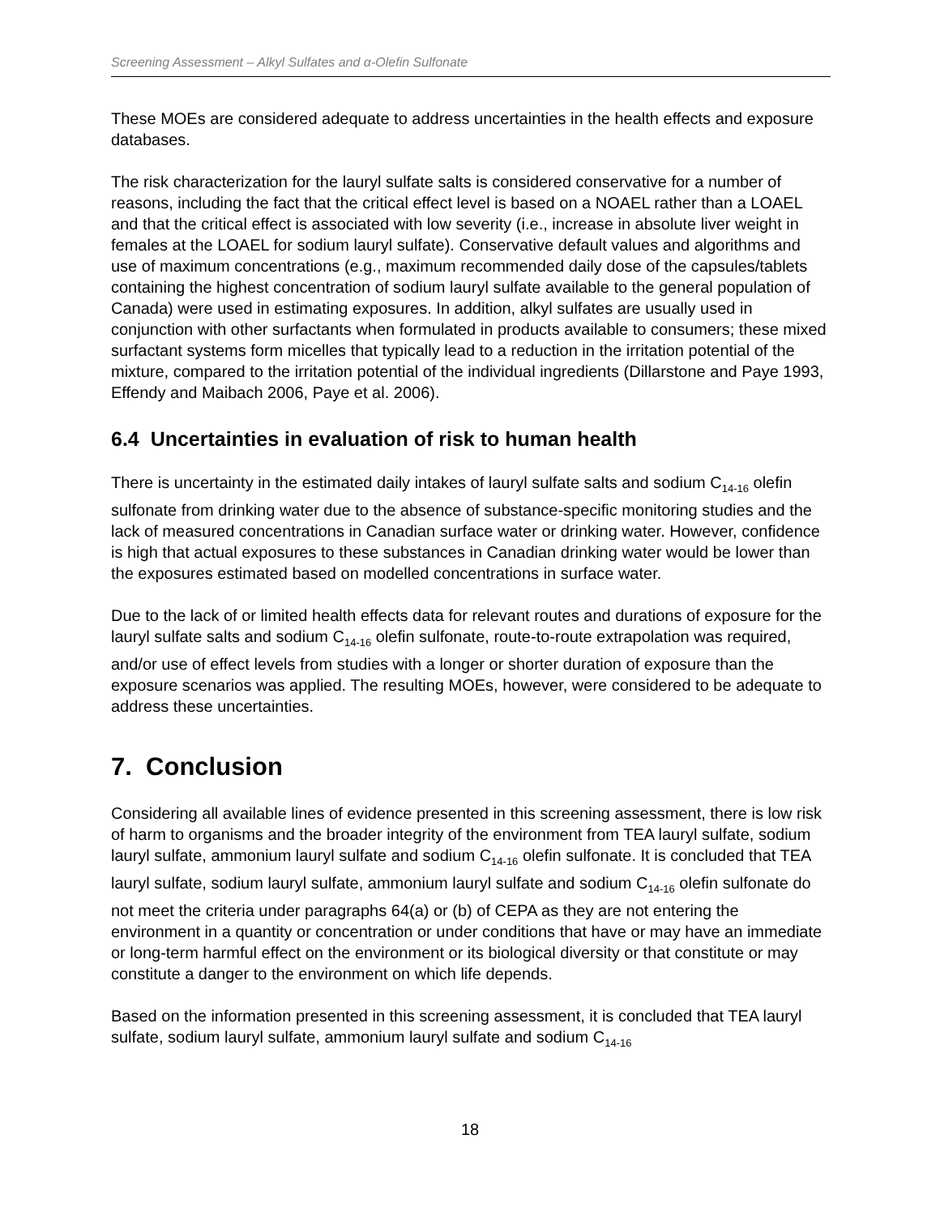Screening Assessment – Alkyl Sulfates and α-Olefin Sulfonate
These MOEs are considered adequate to address uncertainties in the health effects and exposure databases.
The risk characterization for the lauryl sulfate salts is considered conservative for a number of reasons, including the fact that the critical effect level is based on a NOAEL rather than a LOAEL and that the critical effect is associated with low severity (i.e., increase in absolute liver weight in females at the LOAEL for sodium lauryl sulfate). Conservative default values and algorithms and use of maximum concentrations (e.g., maximum recommended daily dose of the capsules/tablets containing the highest concentration of sodium lauryl sulfate available to the general population of Canada) were used in estimating exposures. In addition, alkyl sulfates are usually used in conjunction with other surfactants when formulated in products available to consumers; these mixed surfactant systems form micelles that typically lead to a reduction in the irritation potential of the mixture, compared to the irritation potential of the individual ingredients (Dillarstone and Paye 1993, Effendy and Maibach 2006, Paye et al. 2006).
6.4 Uncertainties in evaluation of risk to human health
There is uncertainty in the estimated daily intakes of lauryl sulfate salts and sodium C<sub>14-16</sub> olefin sulfonate from drinking water due to the absence of substance-specific monitoring studies and the lack of measured concentrations in Canadian surface water or drinking water. However, confidence is high that actual exposures to these substances in Canadian drinking water would be lower than the exposures estimated based on modelled concentrations in surface water.
Due to the lack of or limited health effects data for relevant routes and durations of exposure for the lauryl sulfate salts and sodium C<sub>14-16</sub> olefin sulfonate, route-to-route extrapolation was required, and/or use of effect levels from studies with a longer or shorter duration of exposure than the exposure scenarios was applied. The resulting MOEs, however, were considered to be adequate to address these uncertainties.
7. Conclusion
Considering all available lines of evidence presented in this screening assessment, there is low risk of harm to organisms and the broader integrity of the environment from TEA lauryl sulfate, sodium lauryl sulfate, ammonium lauryl sulfate and sodium C<sub>14-16</sub> olefin sulfonate. It is concluded that TEA lauryl sulfate, sodium lauryl sulfate, ammonium lauryl sulfate and sodium C<sub>14-16</sub> olefin sulfonate do not meet the criteria under paragraphs 64(a) or (b) of CEPA as they are not entering the environment in a quantity or concentration or under conditions that have or may have an immediate or long-term harmful effect on the environment or its biological diversity or that constitute or may constitute a danger to the environment on which life depends.
Based on the information presented in this screening assessment, it is concluded that TEA lauryl sulfate, sodium lauryl sulfate, ammonium lauryl sulfate and sodium C<sub>14-16</sub>
18